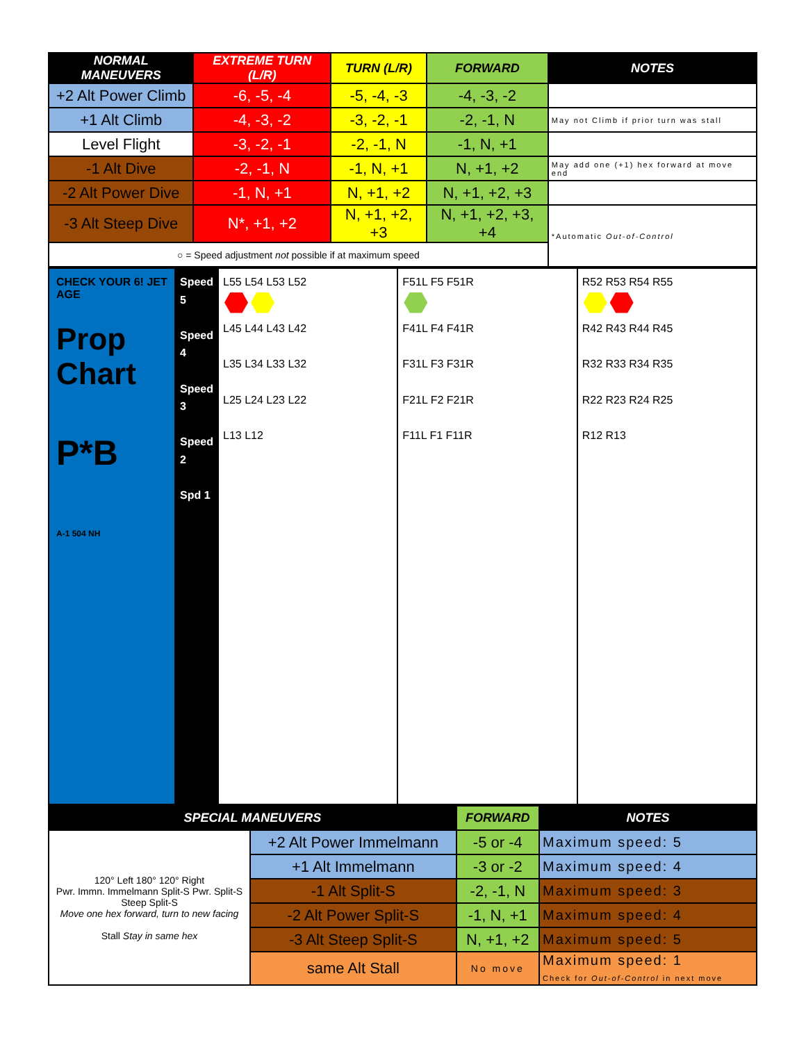| NORMAL MANEUVERS | EXTREME TURN (L/R) | TURN (L/R) | FORWARD | NOTES |
| --- | --- | --- | --- | --- |
| +2 Alt Power Climb | -6, -5, -4 | -5, -4, -3 | -4, -3, -2 | |
| +1 Alt Climb | -4, -3, -2 | -3, -2, -1 | -2, -1, N | May not Climb if prior turn was stall |
| Level Flight | -3, -2, -1 | -2, -1, N | -1, N, +1 | |
| -1 Alt Dive | -2, -1, N | -1, N, +1 | N, +1, +2 | May add one (+1) hex forward at move end |
| -2 Alt Power Dive | -1, N, +1 | N, +1, +2 | N, +1, +2, +3 | |
| -3 Alt Steep Dive | N*, +1, +2 | N, +1, +2, +3 | N, +1, +2, +3, +4 | *Automatic Out-of-Control |
| ○ = Speed adjustment not possible if at maximum speed | | | | |
CHECK YOUR 6! JET AGE
Prop Chart
P*B
A-1 504 NH
Speed 5
Speed 4
Speed 3
Speed 2
Spd 1
L55 L54 L53 L52
L45 L44 L43 L42
L35 L34 L33 L32
L25 L24 L23 L22
L13 L12
F51L F5 F51R
F41L F4 F41R
F31L F3 F31R
F21L F2 F21R
F11L F1 F11R
R52 R53 R54 R55
R42 R43 R44 R45
R32 R33 R34 R35
R22 R23 R24 R25
R12 R13
| SPECIAL MANEUVERS | | FORWARD | NOTES |
| --- | --- | --- | --- |
| 120° Left 180° 120° Right Pwr. Immn. Immelmann Split-S Pwr. Split-S Steep Split-S Move one hex forward, turn to new facing Stall Stay in same hex | +2 Alt Power Immelmann | -5 or -4 | Maximum speed: 5 |
| | +1 Alt Immelmann | -3 or -2 | Maximum speed: 4 |
| | -1 Alt Split-S | -2, -1, N | Maximum speed: 3 |
| | -2 Alt Power Split-S | -1, N, +1 | Maximum speed: 4 |
| | -3 Alt Steep Split-S | N, +1, +2 | Maximum speed: 5 |
| | same Alt Stall | No move | Maximum speed: 1 Check for Out-of-Control in next move |